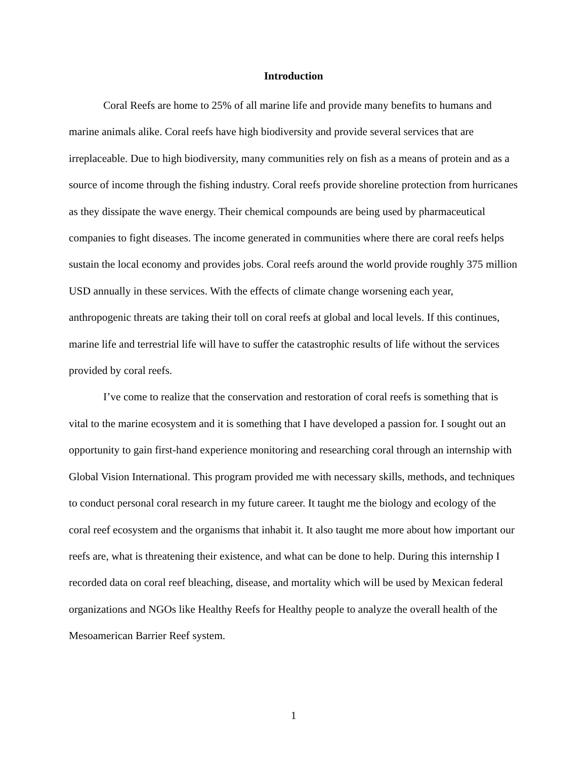Introduction
Coral Reefs are home to 25% of all marine life and provide many benefits to humans and marine animals alike. Coral reefs have high biodiversity and provide several services that are irreplaceable. Due to high biodiversity, many communities rely on fish as a means of protein and as a source of income through the fishing industry. Coral reefs provide shoreline protection from hurricanes as they dissipate the wave energy. Their chemical compounds are being used by pharmaceutical companies to fight diseases. The income generated in communities where there are coral reefs helps sustain the local economy and provides jobs. Coral reefs around the world provide roughly 375 million USD annually in these services. With the effects of climate change worsening each year, anthropogenic threats are taking their toll on coral reefs at global and local levels. If this continues, marine life and terrestrial life will have to suffer the catastrophic results of life without the services provided by coral reefs.
I’ve come to realize that the conservation and restoration of coral reefs is something that is vital to the marine ecosystem and it is something that I have developed a passion for. I sought out an opportunity to gain first-hand experience monitoring and researching coral through an internship with Global Vision International. This program provided me with necessary skills, methods, and techniques to conduct personal coral research in my future career. It taught me the biology and ecology of the coral reef ecosystem and the organisms that inhabit it. It also taught me more about how important our reefs are, what is threatening their existence, and what can be done to help. During this internship I recorded data on coral reef bleaching, disease, and mortality which will be used by Mexican federal organizations and NGOs like Healthy Reefs for Healthy people to analyze the overall health of the Mesoamerican Barrier Reef system.
1